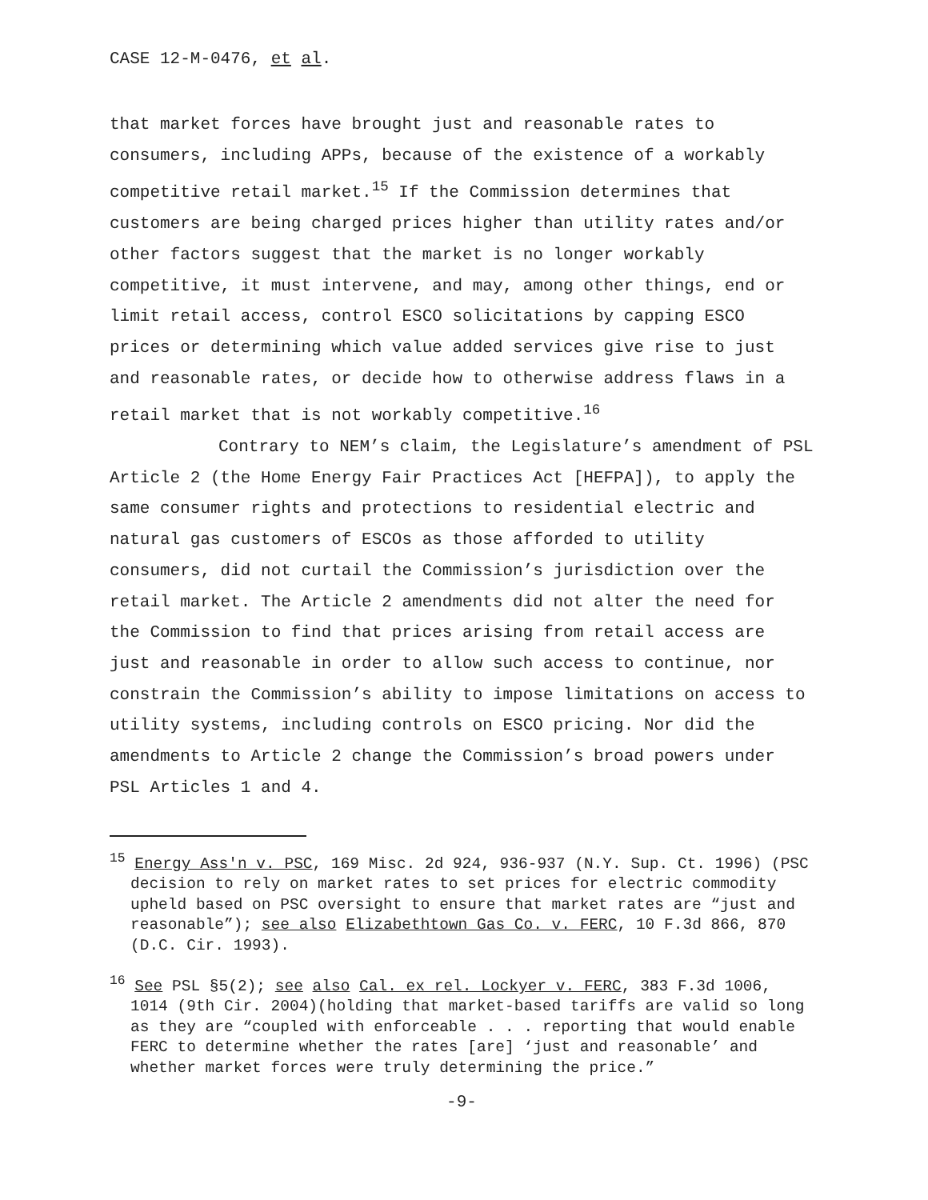CASE 12-M-0476, et al.
that market forces have brought just and reasonable rates to consumers, including APPs, because of the existence of a workably competitive retail market.<sup>15</sup> If the Commission determines that customers are being charged prices higher than utility rates and/or other factors suggest that the market is no longer workably competitive, it must intervene, and may, among other things, end or limit retail access, control ESCO solicitations by capping ESCO prices or determining which value added services give rise to just and reasonable rates, or decide how to otherwise address flaws in a retail market that is not workably competitive.<sup>16</sup>
Contrary to NEM’s claim, the Legislature’s amendment of PSL Article 2 (the Home Energy Fair Practices Act [HEFPA]), to apply the same consumer rights and protections to residential electric and natural gas customers of ESCOs as those afforded to utility consumers, did not curtail the Commission’s jurisdiction over the retail market. The Article 2 amendments did not alter the need for the Commission to find that prices arising from retail access are just and reasonable in order to allow such access to continue, nor constrain the Commission’s ability to impose limitations on access to utility systems, including controls on ESCO pricing. Nor did the amendments to Article 2 change the Commission’s broad powers under PSL Articles 1 and 4.
<sup>15</sup> Energy Ass'n v. PSC, 169 Misc. 2d 924, 936-937 (N.Y. Sup. Ct. 1996) (PSC decision to rely on market rates to set prices for electric commodity upheld based on PSC oversight to ensure that market rates are “just and reasonable”); see also Elizabethtown Gas Co. v. FERC, 10 F.3d 866, 870 (D.C. Cir. 1993).
<sup>16</sup> See PSL §5(2); see also Cal. ex rel. Lockyer v. FERC, 383 F.3d 1006, 1014 (9th Cir. 2004)(holding that market-based tariffs are valid so long as they are “coupled with enforceable . . . reporting that would enable FERC to determine whether the rates [are] ‘just and reasonable’ and whether market forces were truly determining the price.”
-9-